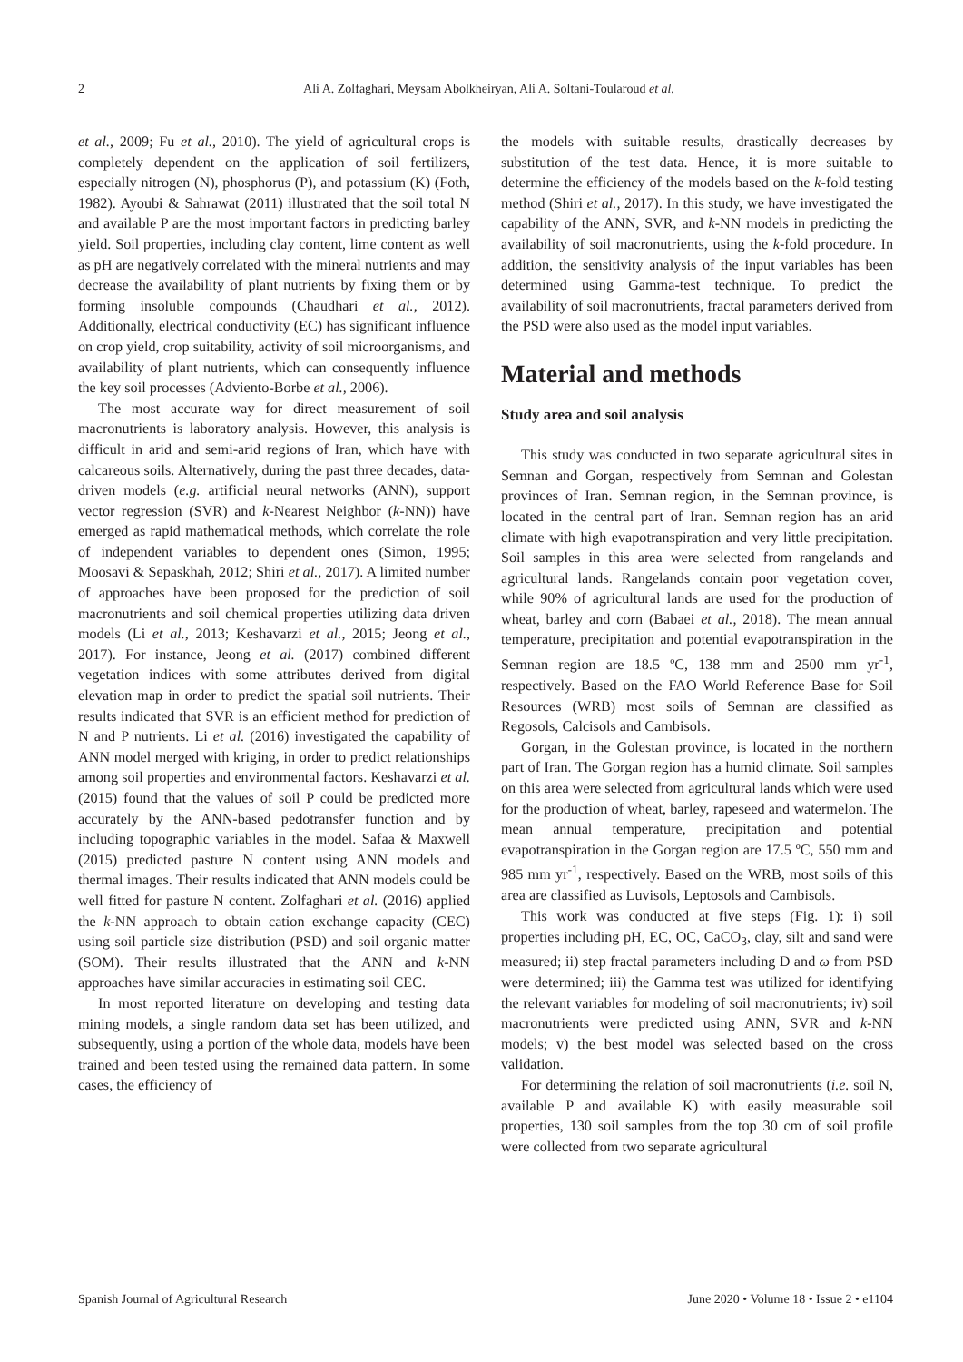2 Ali A. Zolfaghari, Meysam Abolkheiryan, Ali A. Soltani-Toularoud et al.
et al., 2009; Fu et al., 2010). The yield of agricultural crops is completely dependent on the application of soil fertilizers, especially nitrogen (N), phosphorus (P), and potassium (K) (Foth, 1982). Ayoubi & Sahrawat (2011) illustrated that the soil total N and available P are the most important factors in predicting barley yield. Soil properties, including clay content, lime content as well as pH are negatively correlated with the mineral nutrients and may decrease the availability of plant nutrients by fixing them or by forming insoluble compounds (Chaudhari et al., 2012). Additionally, electrical conductivity (EC) has significant influence on crop yield, crop suitability, activity of soil microorganisms, and availability of plant nutrients, which can consequently influence the key soil processes (Adviento-Borbe et al., 2006).
The most accurate way for direct measurement of soil macronutrients is laboratory analysis. However, this analysis is difficult in arid and semi-arid regions of Iran, which have with calcareous soils. Alternatively, during the past three decades, data-driven models (e.g. artificial neural networks (ANN), support vector regression (SVR) and k-Nearest Neighbor (k-NN)) have emerged as rapid mathematical methods, which correlate the role of independent variables to dependent ones (Simon, 1995; Moosavi & Sepaskhah, 2012; Shiri et al., 2017). A limited number of approaches have been proposed for the prediction of soil macronutrients and soil chemical properties utilizing data driven models (Li et al., 2013; Keshavarzi et al., 2015; Jeong et al., 2017). For instance, Jeong et al. (2017) combined different vegetation indices with some attributes derived from digital elevation map in order to predict the spatial soil nutrients. Their results indicated that SVR is an efficient method for prediction of N and P nutrients. Li et al. (2016) investigated the capability of ANN model merged with kriging, in order to predict relationships among soil properties and environmental factors. Keshavarzi et al. (2015) found that the values of soil P could be predicted more accurately by the ANN-based pedotransfer function and by including topographic variables in the model. Safaa & Maxwell (2015) predicted pasture N content using ANN models and thermal images. Their results indicated that ANN models could be well fitted for pasture N content. Zolfaghari et al. (2016) applied the k-NN approach to obtain cation exchange capacity (CEC) using soil particle size distribution (PSD) and soil organic matter (SOM). Their results illustrated that the ANN and k-NN approaches have similar accuracies in estimating soil CEC.
In most reported literature on developing and testing data mining models, a single random data set has been utilized, and subsequently, using a portion of the whole data, models have been trained and been tested using the remained data pattern. In some cases, the efficiency of
the models with suitable results, drastically decreases by substitution of the test data. Hence, it is more suitable to determine the efficiency of the models based on the k-fold testing method (Shiri et al., 2017). In this study, we have investigated the capability of the ANN, SVR, and k-NN models in predicting the availability of soil macronutrients, using the k-fold procedure. In addition, the sensitivity analysis of the input variables has been determined using Gamma-test technique. To predict the availability of soil macronutrients, fractal parameters derived from the PSD were also used as the model input variables.
Material and methods
Study area and soil analysis
This study was conducted in two separate agricultural sites in Semnan and Gorgan, respectively from Semnan and Golestan provinces of Iran. Semnan region, in the Semnan province, is located in the central part of Iran. Semnan region has an arid climate with high evapotranspiration and very little precipitation. Soil samples in this area were selected from rangelands and agricultural lands. Rangelands contain poor vegetation cover, while 90% of agricultural lands are used for the production of wheat, barley and corn (Babaei et al., 2018). The mean annual temperature, precipitation and potential evapotranspiration in the Semnan region are 18.5 ºC, 138 mm and 2500 mm yr<sup>-1</sup>, respectively. Based on the FAO World Reference Base for Soil Resources (WRB) most soils of Semnan are classified as Regosols, Calcisols and Cambisols.
Gorgan, in the Golestan province, is located in the northern part of Iran. The Gorgan region has a humid climate. Soil samples on this area were selected from agricultural lands which were used for the production of wheat, barley, rapeseed and watermelon. The mean annual temperature, precipitation and potential evapotranspiration in the Gorgan region are 17.5 ºC, 550 mm and 985 mm yr<sup>-1</sup>, respectively. Based on the WRB, most soils of this area are classified as Luvisols, Leptosols and Cambisols.
This work was conducted at five steps (Fig. 1): i) soil properties including pH, EC, OC, CaCO<sub>3</sub>, clay, silt and sand were measured; ii) step fractal parameters including D and ω from PSD were determined; iii) the Gamma test was utilized for identifying the relevant variables for modeling of soil macronutrients; iv) soil macronutrients were predicted using ANN, SVR and k-NN models; v) the best model was selected based on the cross validation.
For determining the relation of soil macronutrients (i.e. soil N, available P and available K) with easily measurable soil properties, 130 soil samples from the top 30 cm of soil profile were collected from two separate agricultural
Spanish Journal of Agricultural Research June 2020 • Volume 18 • Issue 2 • e1104